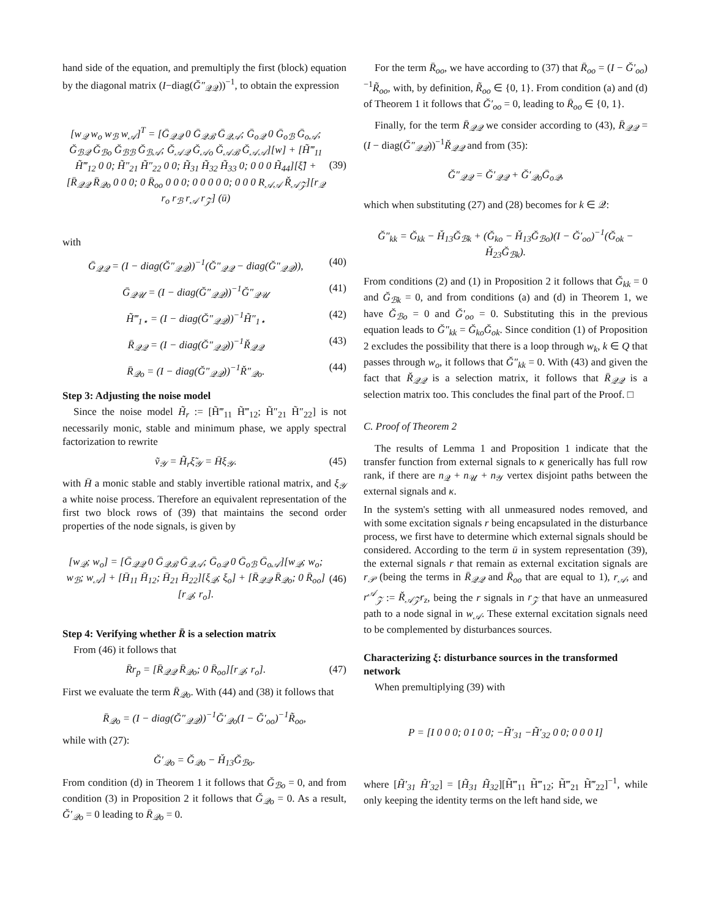hand side of the equation, and premultiply the first (block) equation by the diagonal matrix (I−diag(Ğ″<sub>𝒬𝒬</sub>))<sup>−1</sup>, to obtain the expression
[w<sub>𝒬</sub> w<sub>o</sub> w<sub>ℬ</sub> w<sub>𝒜</sub>]<sup>T</sup> = [Ḡ<sub>𝒬𝒬</sub> 0 Ḡ<sub>𝒬ℬ</sub> Ḡ<sub>𝒬𝒜</sub>; Ḡ<sub>o𝒬</sub> 0 Ḡ<sub>oℬ</sub> Ḡ<sub>o𝒜</sub>; Ğ<sub>ℬ𝒬</sub> Ğ<sub>ℬo</sub> Ğ<sub>ℬℬ</sub> Ğ<sub>ℬ𝒜</sub>; Ğ<sub>𝒜𝒬</sub> Ğ<sub>𝒜o</sub> Ğ<sub>𝒜ℬ</sub> Ğ<sub>𝒜𝒜</sub>][w] + [H̃‴<sub>11</sub> H̃‴<sub>12</sub> 0 0; H̃″<sub>21</sub> H̃″<sub>22</sub> 0 0; H̃<sub>31</sub> H̃<sub>32</sub> H̃<sub>33</sub> 0; 0 0 0 H̃<sub>44</sub>][ξ̃] + [R̄<sub>𝒬𝒬</sub> R̄<sub>𝒬o</sub> 0 0 0; 0 R̄<sub>oo</sub> 0 0 0; 0 0 0 0 0; 0 0 0 R<sub>𝒜𝒜</sub> Ř<sub>𝒜𝒵</sub>][r<sub>𝒬</sub> r<sub>o</sub> r<sub>ℬ</sub> r<sub>𝒜</sub> r<sub>𝒵</sub>] (ū) (39)
with
Ḡ<sub>𝒬𝒬</sub> = (I − diag(Ğ″<sub>𝒬𝒬</sub>))<sup>−1</sup>(Ğ″<sub>𝒬𝒬</sub> − diag(Ğ″<sub>𝒬𝒬</sub>)), (40)
Ḡ<sub>𝒬𝒰</sub> = (I − diag(Ğ″<sub>𝒬𝒬</sub>))<sup>−1</sup>Ğ″<sub>𝒬𝒰</sub> (41)
H̃‴<sub>1⋆</sub> = (I − diag(Ğ″<sub>𝒬𝒬</sub>))<sup>−1</sup>H̃″<sub>1⋆</sub> (42)
R̄<sub>𝒬𝒬</sub> = (I − diag(Ğ″<sub>𝒬𝒬</sub>))<sup>−1</sup>Ř<sub>𝒬𝒬</sub> (43)
R̄<sub>𝒬o</sub> = (I − diag(Ğ″<sub>𝒬𝒬</sub>))<sup>−1</sup>Ř″<sub>𝒬o</sub>. (44)
Step 3: Adjusting the noise model
Since the noise model H̃<sub>r</sub> := [H̃‴<sub>11</sub> H̃‴<sub>12</sub>; H̃″<sub>21</sub> H̃″<sub>22</sub>] is not necessarily monic, stable and minimum phase, we apply spectral factorization to rewrite
ṽ<sub>𝒴</sub> = H̃<sub>r</sub>ξ̃<sub>𝒴</sub> = H̄ξ<sub>𝒴</sub>. (45)
with H̄ a monic stable and stably invertible rational matrix, and ξ<sub>𝒴</sub> a white noise process. Therefore an equivalent representation of the first two block rows of (39) that maintains the second order properties of the node signals, is given by
[w<sub>𝒬</sub>; w<sub>o</sub>] = [Ḡ<sub>𝒬𝒬</sub> 0 Ḡ<sub>𝒬ℬ</sub> Ḡ<sub>𝒬𝒜</sub>; Ḡ<sub>o𝒬</sub> 0 Ḡ<sub>oℬ</sub> Ḡ<sub>o𝒜</sub>][w<sub>𝒬</sub>; w<sub>o</sub>; w<sub>ℬ</sub>; w<sub>𝒜</sub>] + [H̄<sub>11</sub> H̄<sub>12</sub>; H̄<sub>21</sub> H̄<sub>22</sub>][ξ<sub>𝒬</sub>; ξ<sub>o</sub>] + [R̄<sub>𝒬𝒬</sub> R̄<sub>𝒬o</sub>; 0 R̄<sub>oo</sub>][r<sub>𝒬</sub>; r<sub>o</sub>]. (46)
Step 4: Verifying whether R̄ is a selection matrix
From (46) it follows that
R̄r<sub>p</sub> = [R̄<sub>𝒬𝒬</sub> R̄<sub>𝒬o</sub>; 0 R̄<sub>oo</sub>][r<sub>𝒬</sub>; r<sub>o</sub>]. (47)
First we evaluate the term R̄<sub>𝒬o</sub>. With (44) and (38) it follows that
R̄<sub>𝒬o</sub> = (I − diag(Ğ″<sub>𝒬𝒬</sub>))<sup>−1</sup>Ğ′<sub>𝒬o</sub>(I − Ğ′<sub>oo</sub>)<sup>−1</sup>R̃<sub>oo</sub>,
while with (27):
Ğ′<sub>𝒬o</sub> = Ğ<sub>𝒬o</sub> − Ȟ<sub>13</sub>Ğ<sub>ℬo</sub>.
From condition (d) in Theorem 1 it follows that Ğ<sub>ℬo</sub> = 0, and from condition (3) in Proposition 2 it follows that Ğ<sub>𝒬o</sub> = 0. As a result, Ğ′<sub>𝒬o</sub> = 0 leading to R̄<sub>𝒬o</sub> = 0.
For the term R̄<sub>oo</sub>, we have according to (37) that R̄<sub>oo</sub> = (I − Ğ′<sub>oo</sub>)<sup>−1</sup>R̃<sub>oo</sub>, with, by definition, R̃<sub>oo</sub> ∈ {0, 1}. From condition (a) and (d) of Theorem 1 it follows that Ğ′<sub>oo</sub> = 0, leading to R̄<sub>oo</sub> ∈ {0, 1}.
Finally, for the term R̄<sub>𝒬𝒬</sub> we consider according to (43), R̄<sub>𝒬𝒬</sub> = (I − diag(Ğ″<sub>𝒬𝒬</sub>))<sup>−1</sup>Ř<sub>𝒬𝒬</sub> and from (35):
Ğ″<sub>𝒬𝒬</sub> = Ğ′<sub>𝒬𝒬</sub> + Ğ′<sub>𝒬o</sub>Ḡ<sub>o𝒬</sub>,
which when substituting (27) and (28) becomes for k ∈ 𝒬:
Ğ″<sub>kk</sub> = Ğ<sub>kk</sub> − Ȟ<sub>13</sub>Ğ<sub>ℬk</sub> + (Ğ<sub>ko</sub> − Ȟ<sub>13</sub>Ğ<sub>ℬo</sub>)(I − Ğ′<sub>oo</sub>)<sup>−1</sup>(Ğ<sub>ok</sub> − Ȟ<sub>23</sub>Ğ<sub>ℬk</sub>).
From conditions (2) and (1) in Proposition 2 it follows that Ğ<sub>kk</sub> = 0 and Ğ<sub>ℬk</sub> = 0, and from conditions (a) and (d) in Theorem 1, we have Ğ<sub>ℬo</sub> = 0 and Ğ′<sub>oo</sub> = 0. Substituting this in the previous equation leads to Ğ″<sub>kk</sub> = Ğ<sub>ko</sub>Ğ<sub>ok</sub>. Since condition (1) of Proposition 2 excludes the possibility that there is a loop through w<sub>k</sub>, k ∈ Q that passes through w<sub>o</sub>, it follows that Ğ″<sub>kk</sub> = 0. With (43) and given the fact that Ř<sub>𝒬𝒬</sub> is a selection matrix, it follows that R̄<sub>𝒬𝒬</sub> is a selection matrix too. This concludes the final part of the Proof. □
C. Proof of Theorem 2
The results of Lemma 1 and Proposition 1 indicate that the transfer function from external signals to κ generically has full row rank, if there are n<sub>𝒬</sub> + n<sub>𝒰</sub> + n<sub>𝒴</sub> vertex disjoint paths between the external signals and κ.
In the system's setting with all unmeasured nodes removed, and with some excitation signals r being encapsulated in the disturbance process, we first have to determine which external signals should be considered. According to the term ū in system representation (39), the external signals r that remain as external excitation signals are r<sub>𝒫</sub> (being the terms in R̄<sub>𝒬𝒬</sub> and R̄<sub>oo</sub> that are equal to 1), r<sub>𝒜</sub>, and r<sup>𝒜</sup><sub>𝒵</sub> := Ř<sub>𝒜𝒵</sub>r<sub>z</sub>, being the r signals in r<sub>𝒵</sub> that have an unmeasured path to a node signal in w<sub>𝒜</sub>. These external excitation signals need to be complemented by disturbances sources.
Characterizing ξ: disturbance sources in the transformed network
When premultiplying (39) with
P = [I 0 0 0; 0 I 0 0; −H̃′<sub>31</sub> −H̃′<sub>32</sub> 0 0; 0 0 0 I]
where [H̃′<sub>31</sub> H̃′<sub>32</sub>] = [H̃<sub>31</sub> H̃<sub>32</sub>][H̃‴<sub>11</sub> H̃‴<sub>12</sub>; H̃‴<sub>21</sub> H̃‴<sub>22</sub>]<sup>−1</sup>, while only keeping the identity terms on the left hand side, we